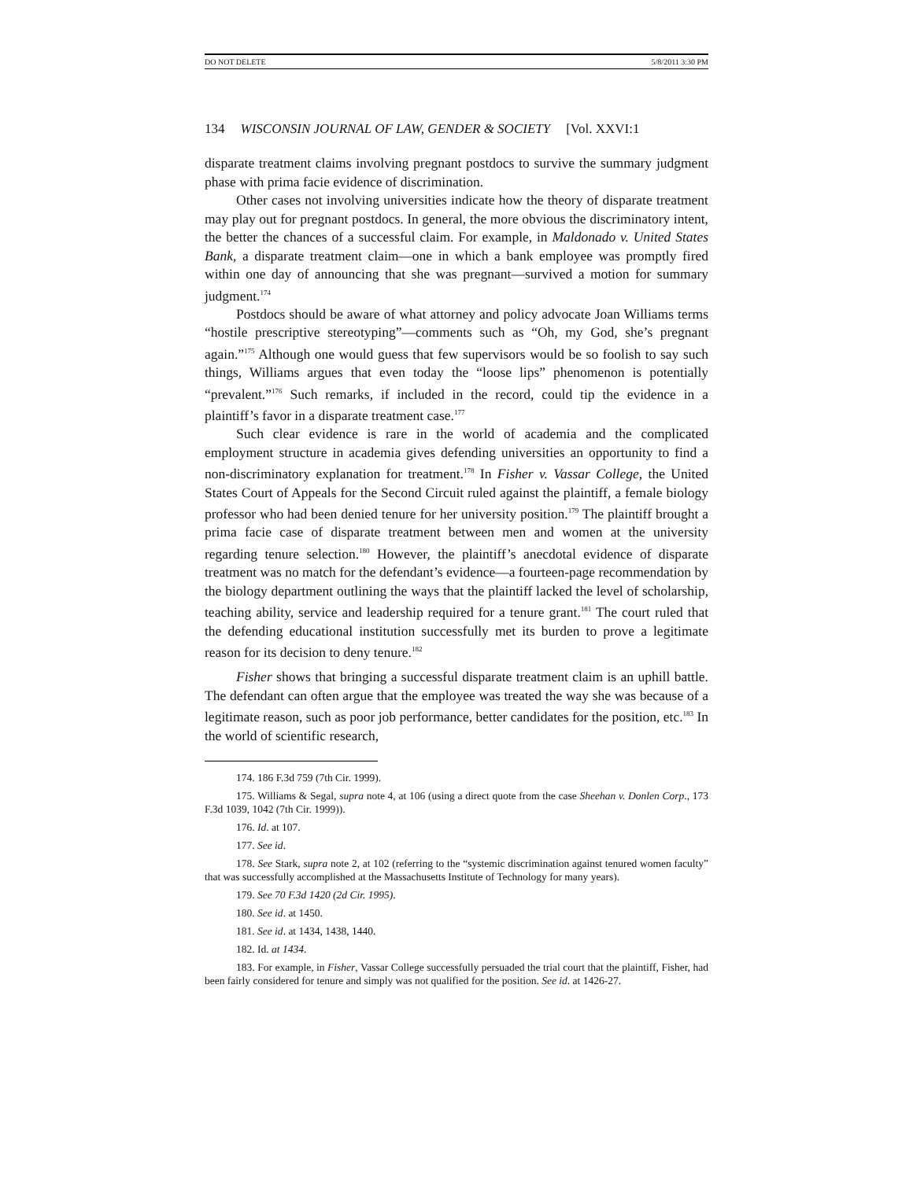DO NOT DELETE 5/8/2011 3:30 PM
134 WISCONSIN JOURNAL OF LAW, GENDER & SOCIETY [Vol. XXVI:1
disparate treatment claims involving pregnant postdocs to survive the summary judgment phase with prima facie evidence of discrimination.
Other cases not involving universities indicate how the theory of disparate treatment may play out for pregnant postdocs. In general, the more obvious the discriminatory intent, the better the chances of a successful claim. For example, in Maldonado v. United States Bank, a disparate treatment claim—one in which a bank employee was promptly fired within one day of announcing that she was pregnant—survived a motion for summary judgment.<sup>174</sup>
Postdocs should be aware of what attorney and policy advocate Joan Williams terms “hostile prescriptive stereotyping”—comments such as “Oh, my God, she’s pregnant again.”<sup>175</sup> Although one would guess that few supervisors would be so foolish to say such things, Williams argues that even today the “loose lips” phenomenon is potentially “prevalent.”<sup>176</sup> Such remarks, if included in the record, could tip the evidence in a plaintiff’s favor in a disparate treatment case.<sup>177</sup>
Such clear evidence is rare in the world of academia and the complicated employment structure in academia gives defending universities an opportunity to find a non-discriminatory explanation for treatment.<sup>178</sup> In Fisher v. Vassar College, the United States Court of Appeals for the Second Circuit ruled against the plaintiff, a female biology professor who had been denied tenure for her university position.<sup>179</sup> The plaintiff brought a prima facie case of disparate treatment between men and women at the university regarding tenure selection.<sup>180</sup> However, the plaintiff’s anecdotal evidence of disparate treatment was no match for the defendant’s evidence—a fourteen-page recommendation by the biology department outlining the ways that the plaintiff lacked the level of scholarship, teaching ability, service and leadership required for a tenure grant.<sup>181</sup> The court ruled that the defending educational institution successfully met its burden to prove a legitimate reason for its decision to deny tenure.<sup>182</sup>
Fisher shows that bringing a successful disparate treatment claim is an uphill battle. The defendant can often argue that the employee was treated the way she was because of a legitimate reason, such as poor job performance, better candidates for the position, etc.<sup>183</sup> In the world of scientific research,
174. 186 F.3d 759 (7th Cir. 1999).
175. Williams & Segal, supra note 4, at 106 (using a direct quote from the case Sheehan v. Donlen Corp., 173 F.3d 1039, 1042 (7th Cir. 1999)).
176. Id. at 107.
177. See id.
178. See Stark, supra note 2, at 102 (referring to the “systemic discrimination against tenured women faculty” that was successfully accomplished at the Massachusetts Institute of Technology for many years).
179. See 70 F.3d 1420 (2d Cir. 1995).
180. See id. at 1450.
181. See id. at 1434, 1438, 1440.
182. Id. at 1434.
183. For example, in Fisher, Vassar College successfully persuaded the trial court that the plaintiff, Fisher, had been fairly considered for tenure and simply was not qualified for the position. See id. at 1426-27.